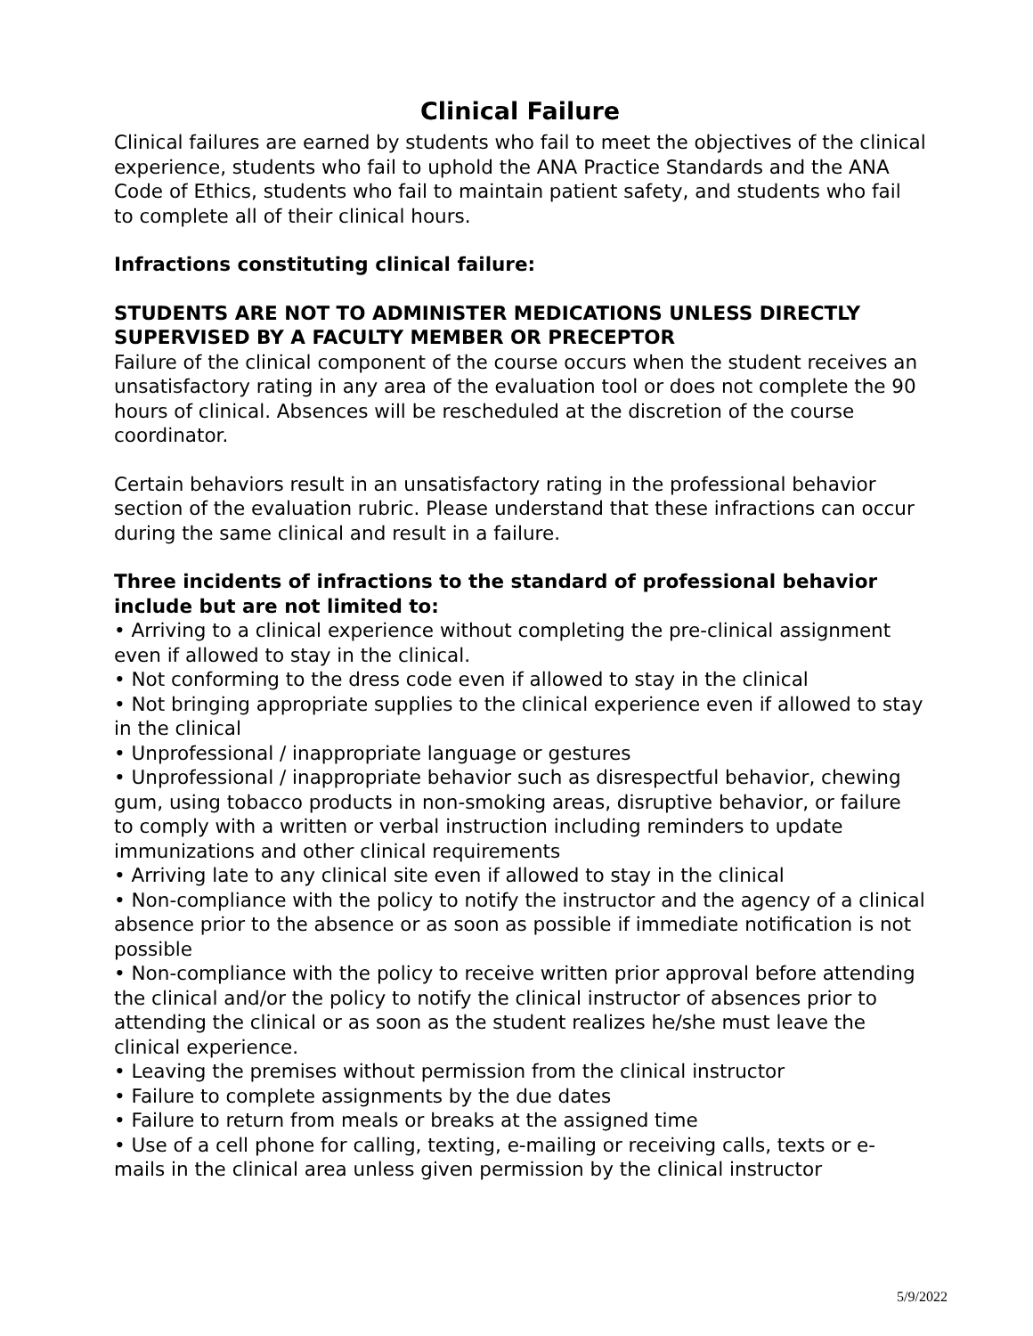Clinical Failure
Clinical failures are earned by students who fail to meet the objectives of the clinical experience, students who fail to uphold the ANA Practice Standards and the ANA Code of Ethics, students who fail to maintain patient safety, and students who fail to complete all of their clinical hours.
Infractions constituting clinical failure:
STUDENTS ARE NOT TO ADMINISTER MEDICATIONS UNLESS DIRECTLY SUPERVISED BY A FACULTY MEMBER OR PRECEPTOR
Failure of the clinical component of the course occurs when the student receives an unsatisfactory rating in any area of the evaluation tool or does not complete the 90 hours of clinical. Absences will be rescheduled at the discretion of the course coordinator.
Certain behaviors result in an unsatisfactory rating in the professional behavior section of the evaluation rubric. Please understand that these infractions can occur during the same clinical and result in a failure.
Three incidents of infractions to the standard of professional behavior include but are not limited to:
• Arriving to a clinical experience without completing the pre-clinical assignment even if allowed to stay in the clinical.
• Not conforming to the dress code even if allowed to stay in the clinical
• Not bringing appropriate supplies to the clinical experience even if allowed to stay in the clinical
• Unprofessional / inappropriate language or gestures
• Unprofessional / inappropriate behavior such as disrespectful behavior, chewing gum, using tobacco products in non-smoking areas, disruptive behavior, or failure to comply with a written or verbal instruction including reminders to update immunizations and other clinical requirements
• Arriving late to any clinical site even if allowed to stay in the clinical
• Non-compliance with the policy to notify the instructor and the agency of a clinical absence prior to the absence or as soon as possible if immediate notification is not possible
• Non-compliance with the policy to receive written prior approval before attending the clinical and/or the policy to notify the clinical instructor of absences prior to attending the clinical or as soon as the student realizes he/she must leave the clinical experience.
• Leaving the premises without permission from the clinical instructor
• Failure to complete assignments by the due dates
• Failure to return from meals or breaks at the assigned time
• Use of a cell phone for calling, texting, e-mailing or receiving calls, texts or e-mails in the clinical area unless given permission by the clinical instructor
5/9/2022